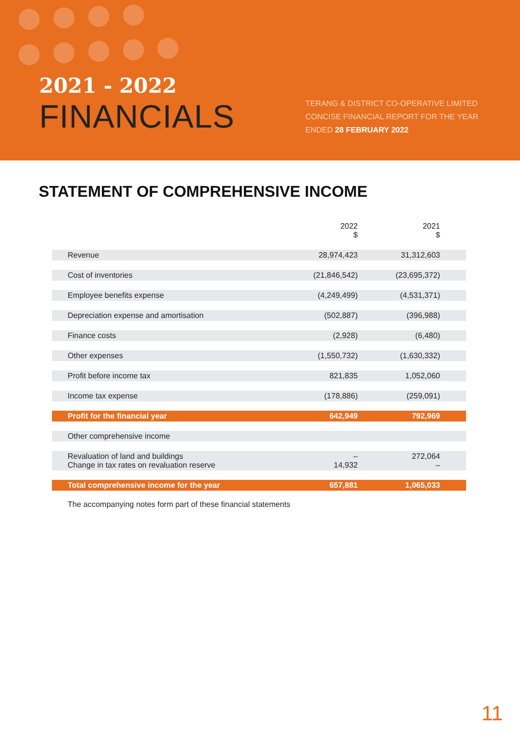2021 - 2022
FINANCIALS
TERANG & DISTRICT CO-OPERATIVE LIMITED
CONCISE FINANCIAL REPORT FOR THE YEAR
ENDED 28 FEBRUARY 2022
STATEMENT OF COMPREHENSIVE INCOME
| | 2022 $ | 2021 $ |
| --- | --- | --- |
| Revenue | 28,974,423 | 31,312,603 |
| Cost of inventories | (21,846,542) | (23,695,372) |
| Employee benefits expense | (4,249,499) | (4,531,371) |
| Depreciation expense and amortisation | (502,887) | (396,988) |
| Finance costs | (2,928) | (6,480) |
| Other expenses | (1,550,732) | (1,630,332) |
| Profit before income tax | 821,835 | 1,052,060 |
| Income tax expense | (178,886) | (259,091) |
| Profit for the financial year | 642,949 | 792,969 |
| Other comprehensive income | | |
| Revaluation of land and buildings Change in tax rates on revaluation reserve | – 14,932 | 272,064 – |
| Total comprehensive income for the year | 657,881 | 1,065,033 |
The accompanying notes form part of these financial statements
11